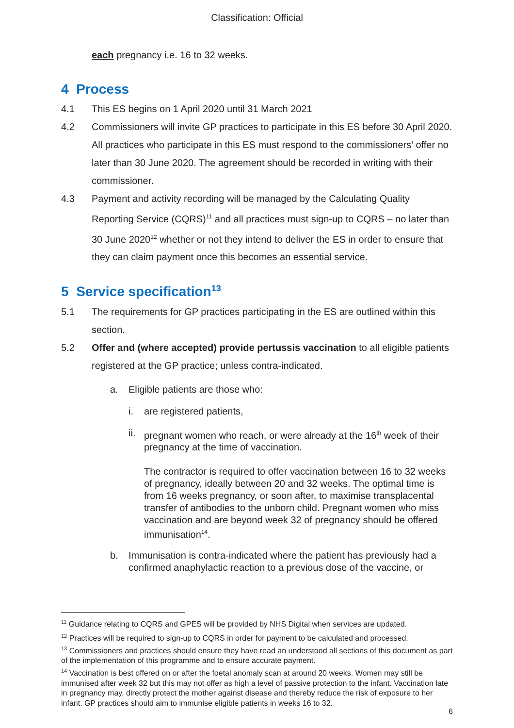Classification: Official
each pregnancy i.e. 16 to 32 weeks.
4 Process
4.1 This ES begins on 1 April 2020 until 31 March 2021
4.2 Commissioners will invite GP practices to participate in this ES before 30 April 2020. All practices who participate in this ES must respond to the commissioners’ offer no later than 30 June 2020. The agreement should be recorded in writing with their commissioner.
4.3 Payment and activity recording will be managed by the Calculating Quality Reporting Service (CQRS)<sup>11</sup> and all practices must sign-up to CQRS – no later than 30 June 2020<sup>12</sup> whether or not they intend to deliver the ES in order to ensure that they can claim payment once this becomes an essential service.
5 Service specification<sup>13</sup>
5.1 The requirements for GP practices participating in the ES are outlined within this section.
5.2 Offer and (where accepted) provide pertussis vaccination to all eligible patients registered at the GP practice; unless contra-indicated.
a. Eligible patients are those who:
i. are registered patients,
ii. pregnant women who reach, or were already at the 16<sup>th</sup> week of their pregnancy at the time of vaccination.
The contractor is required to offer vaccination between 16 to 32 weeks of pregnancy, ideally between 20 and 32 weeks. The optimal time is from 16 weeks pregnancy, or soon after, to maximise transplacental transfer of antibodies to the unborn child. Pregnant women who miss vaccination and are beyond week 32 of pregnancy should be offered immunisation<sup>14</sup>.
b. Immunisation is contra-indicated where the patient has previously had a confirmed anaphylactic reaction to a previous dose of the vaccine, or
<sup>11</sup> Guidance relating to CQRS and GPES will be provided by NHS Digital when services are updated.
<sup>12</sup> Practices will be required to sign-up to CQRS in order for payment to be calculated and processed.
<sup>13</sup> Commissioners and practices should ensure they have read an understood all sections of this document as part of the implementation of this programme and to ensure accurate payment.
<sup>14</sup> Vaccination is best offered on or after the foetal anomaly scan at around 20 weeks. Women may still be immunised after week 32 but this may not offer as high a level of passive protection to the infant. Vaccination late in pregnancy may, directly protect the mother against disease and thereby reduce the risk of exposure to her infant. GP practices should aim to immunise eligible patients in weeks 16 to 32.
6